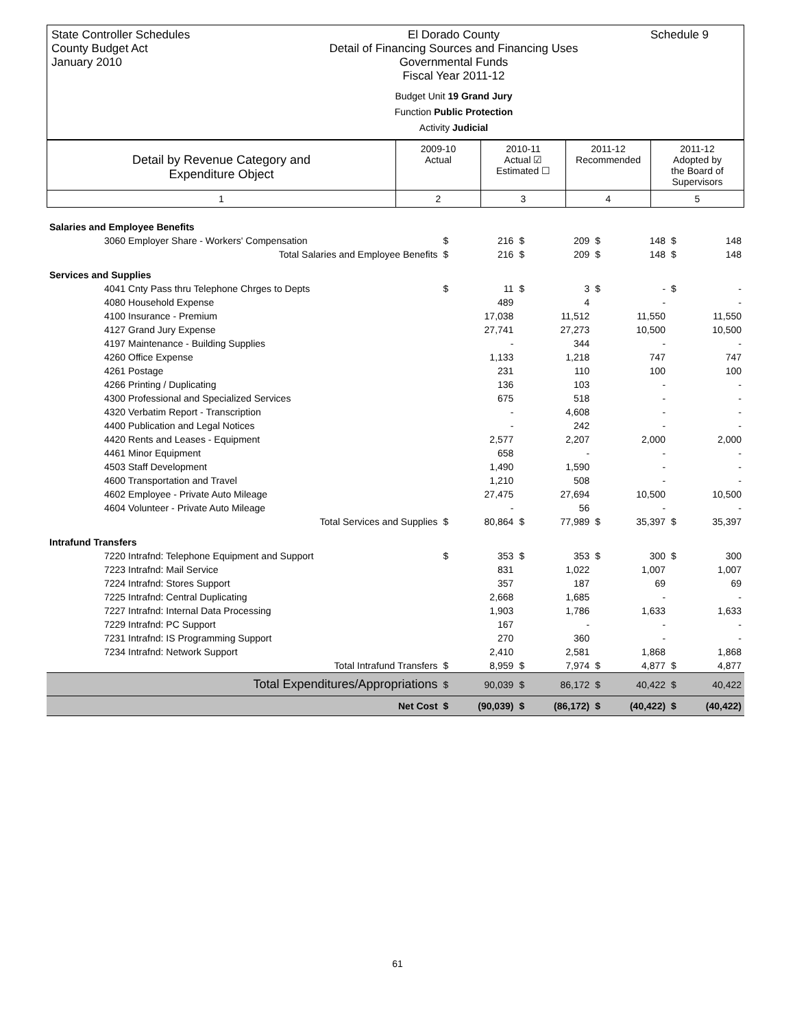State Controller Schedules
County Budget Act
January 2010
El Dorado County
Detail of Financing Sources and Financing Uses
Governmental Funds
Fiscal Year 2011-12
Budget Unit 19 Grand Jury
Function Public Protection
Activity Judicial
Schedule 9
| Detail by Revenue Category and Expenditure Object | 2009-10 Actual | 2010-11 Actual ☑ Estimated ☐ | 2011-12 Recommended | 2011-12 Adopted by the Board of Supervisors |
| 1 | 2 | 3 | 4 | 5 |
| Salaries and Employee Benefits | | | | | | | | |
| 3060 Employer Share - Workers' Compensation | $ | 216 | $ | 209 | $ | 148 | $ | 148 |
| Total Salaries and Employee Benefits | $ | 216 | $ | 209 | $ | 148 | $ | 148 |
| Services and Supplies | | | | | | | | |
| 4041 Cnty Pass thru Telephone Chrges to Depts | $ | 11 | $ | 3 | $ | - | $ | - |
| 4080 Household Expense | | 489 | | 4 | | - | | - |
| 4100 Insurance - Premium | | 17,038 | | 11,512 | | 11,550 | | 11,550 |
| 4127 Grand Jury Expense | | 27,741 | | 27,273 | | 10,500 | | 10,500 |
| 4197 Maintenance - Building Supplies | | - | | 344 | | - | | - |
| 4260 Office Expense | | 1,133 | | 1,218 | | 747 | | 747 |
| 4261 Postage | | 231 | | 110 | | 100 | | 100 |
| 4266 Printing / Duplicating | | 136 | | 103 | | - | | - |
| 4300 Professional and Specialized Services | | 675 | | 518 | | - | | - |
| 4320 Verbatim Report - Transcription | | - | | 4,608 | | - | | - |
| 4400 Publication and Legal Notices | | - | | 242 | | - | | - |
| 4420 Rents and Leases - Equipment | | 2,577 | | 2,207 | | 2,000 | | 2,000 |
| 4461 Minor Equipment | | 658 | | - | | - | | - |
| 4503 Staff Development | | 1,490 | | 1,590 | | - | | - |
| 4600 Transportation and Travel | | 1,210 | | 508 | | - | | - |
| 4602 Employee - Private Auto Mileage | | 27,475 | | 27,694 | | 10,500 | | 10,500 |
| 4604 Volunteer - Private Auto Mileage | | - | | 56 | | - | | - |
| Total Services and Supplies | $ | 80,864 | $ | 77,989 | $ | 35,397 | $ | 35,397 |
| Intrafund Transfers | | | | | | | | |
| 7220 Intrafnd: Telephone Equipment and Support | $ | 353 | $ | 353 | $ | 300 | $ | 300 |
| 7223 Intrafnd: Mail Service | | 831 | | 1,022 | | 1,007 | | 1,007 |
| 7224 Intrafnd: Stores Support | | 357 | | 187 | | 69 | | 69 |
| 7225 Intrafnd: Central Duplicating | | 2,668 | | 1,685 | | - | | - |
| 7227 Intrafnd: Internal Data Processing | | 1,903 | | 1,786 | | 1,633 | | 1,633 |
| 7229 Intrafnd: PC Support | | 167 | | - | | - | | - |
| 7231 Intrafnd: IS Programming Support | | 270 | | 360 | | - | | - |
| 7234 Intrafnd: Network Support | | 2,410 | | 2,581 | | 1,868 | | 1,868 |
| Total Intrafund Transfers | $ | 8,959 | $ | 7,974 | $ | 4,877 | $ | 4,877 |
| Total Expenditures/Appropriations | $ | 90,039 | $ | 86,172 | $ | 40,422 | $ | 40,422 |
| Net Cost | $ | (90,039) | $ | (86,172) | $ | (40,422) | $ | (40,422) |
61